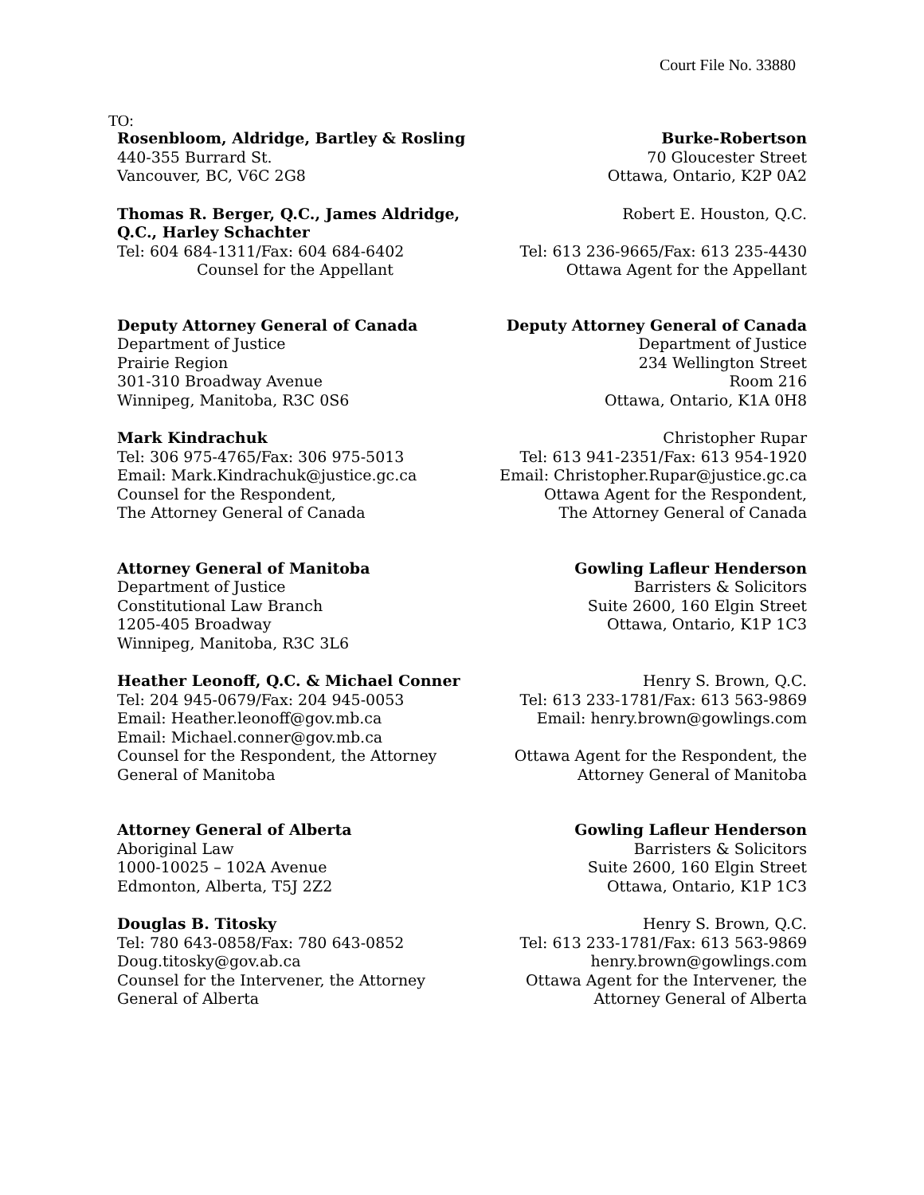Court File No. 33880
TO:
Rosenbloom, Aldridge, Bartley & Rosling
440-355 Burrard St.
Vancouver, BC, V6C 2G8
Burke-Robertson
70 Gloucester Street
Ottawa, Ontario, K2P 0A2
Thomas R. Berger, Q.C., James Aldridge, Q.C., Harley Schachter
Tel: 604 684-1311/Fax: 604 684-6402
Counsel for the Appellant
Robert E. Houston, Q.C.
Tel: 613 236-9665/Fax: 613 235-4430
Ottawa Agent for the Appellant
Deputy Attorney General of Canada
Department of Justice
Prairie Region
301-310 Broadway Avenue
Winnipeg, Manitoba, R3C 0S6
Deputy Attorney General of Canada
Department of Justice
234 Wellington Street
Room 216
Ottawa, Ontario, K1A 0H8
Mark Kindrachuk
Tel: 306 975-4765/Fax: 306 975-5013
Email: Mark.Kindrachuk@justice.gc.ca
Counsel for the Respondent,
The Attorney General of Canada
Christopher Rupar
Tel: 613 941-2351/Fax: 613 954-1920
Email: Christopher.Rupar@justice.gc.ca
Ottawa Agent for the Respondent,
The Attorney General of Canada
Attorney General of Manitoba
Department of Justice
Constitutional Law Branch
1205-405 Broadway
Winnipeg, Manitoba, R3C 3L6
Gowling Lafleur Henderson
Barristers & Solicitors
Suite 2600, 160 Elgin Street
Ottawa, Ontario, K1P 1C3
Heather Leonoff, Q.C. & Michael Conner
Tel: 204 945-0679/Fax: 204 945-0053
Email: Heather.leonoff@gov.mb.ca
Email: Michael.conner@gov.mb.ca
Counsel for the Respondent, the Attorney General of Manitoba
Henry S. Brown, Q.C.
Tel: 613 233-1781/Fax: 613 563-9869
Email: henry.brown@gowlings.com
Ottawa Agent for the Respondent, the Attorney General of Manitoba
Attorney General of Alberta
Aboriginal Law
1000-10025 – 102A Avenue
Edmonton, Alberta, T5J 2Z2
Gowling Lafleur Henderson
Barristers & Solicitors
Suite 2600, 160 Elgin Street
Ottawa, Ontario, K1P 1C3
Douglas B. Titosky
Tel: 780 643-0858/Fax: 780 643-0852
Doug.titosky@gov.ab.ca
Counsel for the Intervener, the Attorney General of Alberta
Henry S. Brown, Q.C.
Tel: 613 233-1781/Fax: 613 563-9869
henry.brown@gowlings.com
Ottawa Agent for the Intervener, the Attorney General of Alberta